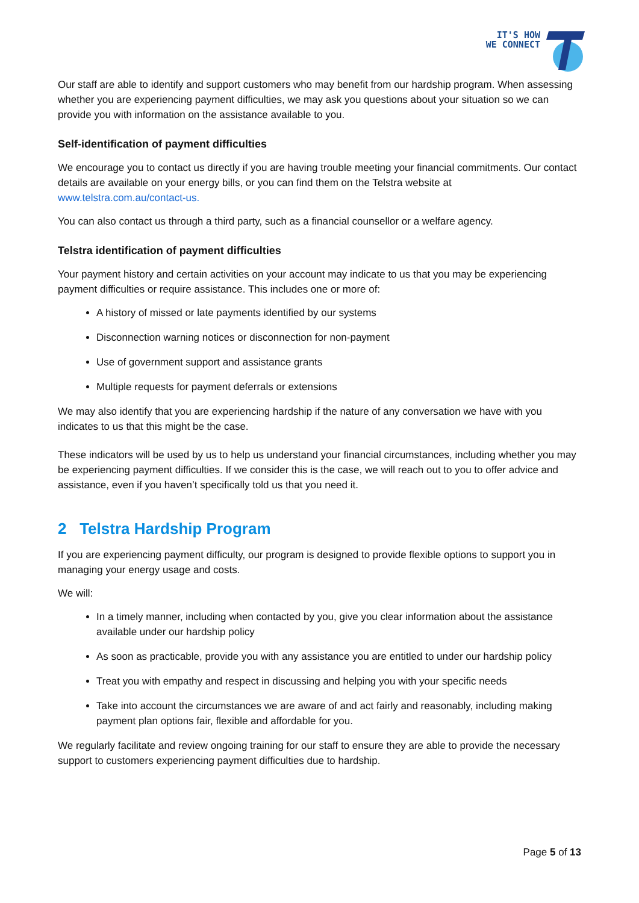IT'S HOW
WE CONNECT
Our staff are able to identify and support customers who may benefit from our hardship program. When assessing whether you are experiencing payment difficulties, we may ask you questions about your situation so we can provide you with information on the assistance available to you.
Self-identification of payment difficulties
We encourage you to contact us directly if you are having trouble meeting your financial commitments. Our contact details are available on your energy bills, or you can find them on the Telstra website at www.telstra.com.au/contact-us.
You can also contact us through a third party, such as a financial counsellor or a welfare agency.
Telstra identification of payment difficulties
Your payment history and certain activities on your account may indicate to us that you may be experiencing payment difficulties or require assistance. This includes one or more of:
A history of missed or late payments identified by our systems
Disconnection warning notices or disconnection for non-payment
Use of government support and assistance grants
Multiple requests for payment deferrals or extensions
We may also identify that you are experiencing hardship if the nature of any conversation we have with you indicates to us that this might be the case.
These indicators will be used by us to help us understand your financial circumstances, including whether you may be experiencing payment difficulties. If we consider this is the case, we will reach out to you to offer advice and assistance, even if you haven’t specifically told us that you need it.
2 Telstra Hardship Program
If you are experiencing payment difficulty, our program is designed to provide flexible options to support you in managing your energy usage and costs.
We will:
In a timely manner, including when contacted by you, give you clear information about the assistance available under our hardship policy
As soon as practicable, provide you with any assistance you are entitled to under our hardship policy
Treat you with empathy and respect in discussing and helping you with your specific needs
Take into account the circumstances we are aware of and act fairly and reasonably, including making payment plan options fair, flexible and affordable for you.
We regularly facilitate and review ongoing training for our staff to ensure they are able to provide the necessary support to customers experiencing payment difficulties due to hardship.
Page 5 of 13